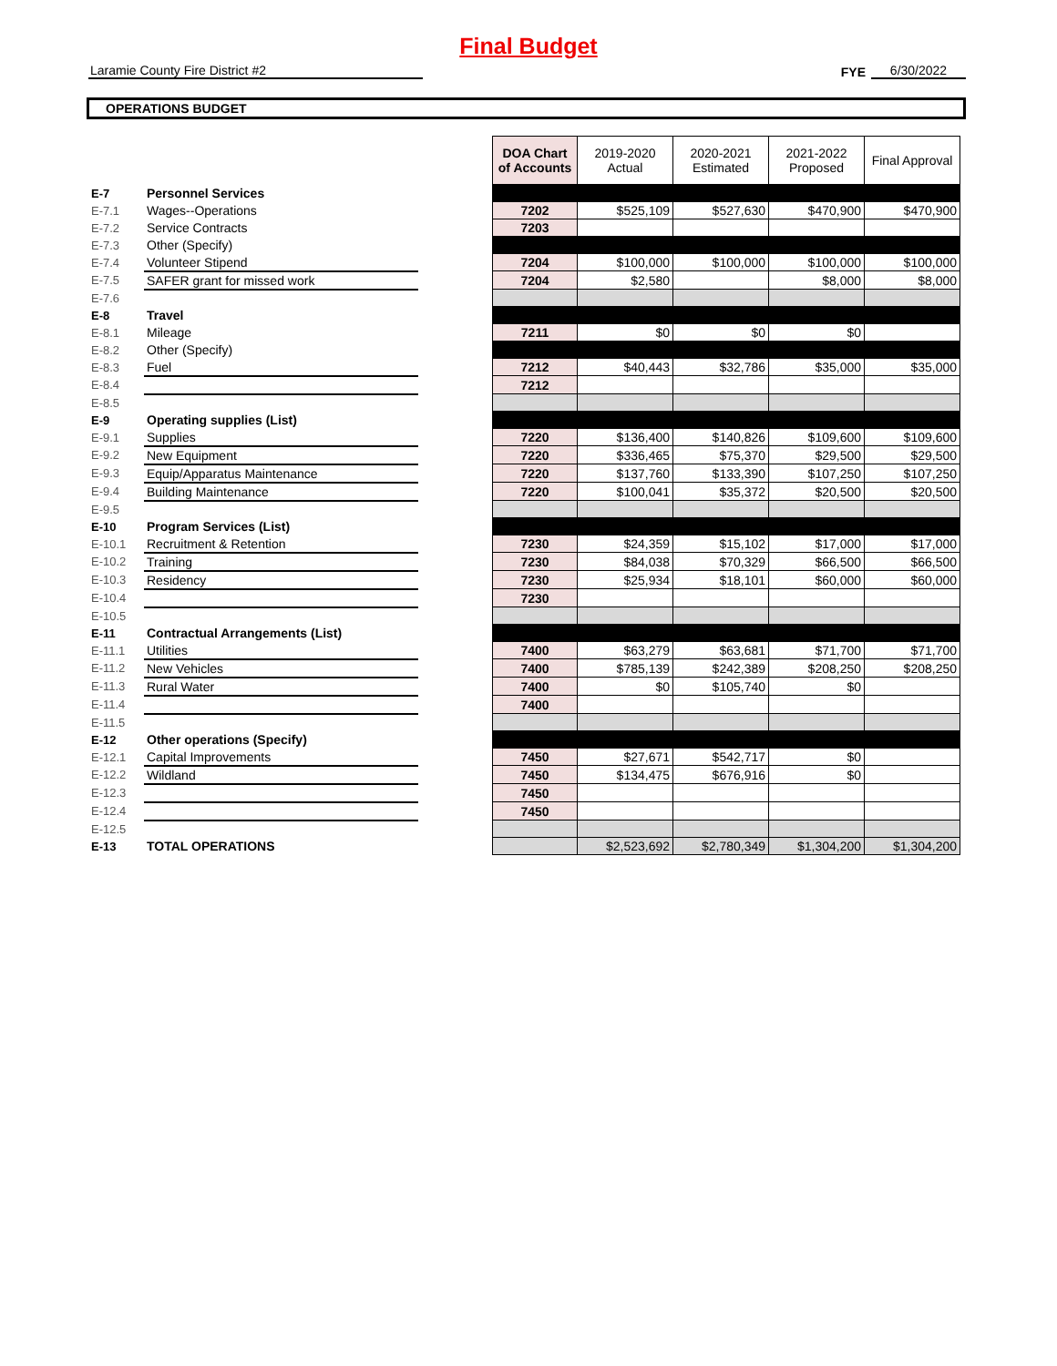Final Budget
Laramie County Fire District #2
FYE
6/30/2022
OPERATIONS BUDGET
| | | | DOA Chart of Accounts | 2019-2020 Actual | 2020-2021 Estimated | 2021-2022 Proposed | Final Approval |
| E-7 | Personnel Services | | | | | | |
| E-7.1 | Wages--Operations | | 7202 | $525,109 | $527,630 | $470,900 | $470,900 |
| E-7.2 | Service Contracts | | 7203 | | | | |
| E-7.3 | Other (Specify) | | | | | | |
| E-7.4 | Volunteer Stipend | | 7204 | $100,000 | $100,000 | $100,000 | $100,000 |
| E-7.5 | SAFER grant for missed work | | 7204 | $2,580 | | $8,000 | $8,000 |
| E-7.6 | | | | | | | |
| E-8 | Travel | | | | | | |
| E-8.1 | Mileage | | 7211 | $0 | $0 | $0 | |
| E-8.2 | Other (Specify) | | | | | | |
| E-8.3 | Fuel | | 7212 | $40,443 | $32,786 | $35,000 | $35,000 |
| E-8.4 | | | 7212 | | | | |
| E-8.5 | | | | | | | |
| E-9 | Operating supplies (List) | | | | | | |
| E-9.1 | Supplies | | 7220 | $136,400 | $140,826 | $109,600 | $109,600 |
| E-9.2 | New Equipment | | 7220 | $336,465 | $75,370 | $29,500 | $29,500 |
| E-9.3 | Equip/Apparatus Maintenance | | 7220 | $137,760 | $133,390 | $107,250 | $107,250 |
| E-9.4 | Building Maintenance | | 7220 | $100,041 | $35,372 | $20,500 | $20,500 |
| E-9.5 | | | | | | | |
| E-10 | Program Services (List) | | | | | | |
| E-10.1 | Recruitment & Retention | | 7230 | $24,359 | $15,102 | $17,000 | $17,000 |
| E-10.2 | Training | | 7230 | $84,038 | $70,329 | $66,500 | $66,500 |
| E-10.3 | Residency | | 7230 | $25,934 | $18,101 | $60,000 | $60,000 |
| E-10.4 | | | 7230 | | | | |
| E-10.5 | | | | | | | |
| E-11 | Contractual Arrangements (List) | | | | | | |
| E-11.1 | Utilities | | 7400 | $63,279 | $63,681 | $71,700 | $71,700 |
| E-11.2 | New Vehicles | | 7400 | $785,139 | $242,389 | $208,250 | $208,250 |
| E-11.3 | Rural Water | | 7400 | $0 | $105,740 | $0 | |
| E-11.4 | | | 7400 | | | | |
| E-11.5 | | | | | | | |
| E-12 | Other operations (Specify) | | | | | | |
| E-12.1 | Capital Improvements | | 7450 | $27,671 | $542,717 | $0 | |
| E-12.2 | Wildland | | 7450 | $134,475 | $676,916 | $0 | |
| E-12.3 | | | 7450 | | | | |
| E-12.4 | | | 7450 | | | | |
| E-12.5 | | | | | | | |
| E-13 | TOTAL OPERATIONS | | | $2,523,692 | $2,780,349 | $1,304,200 | $1,304,200 |